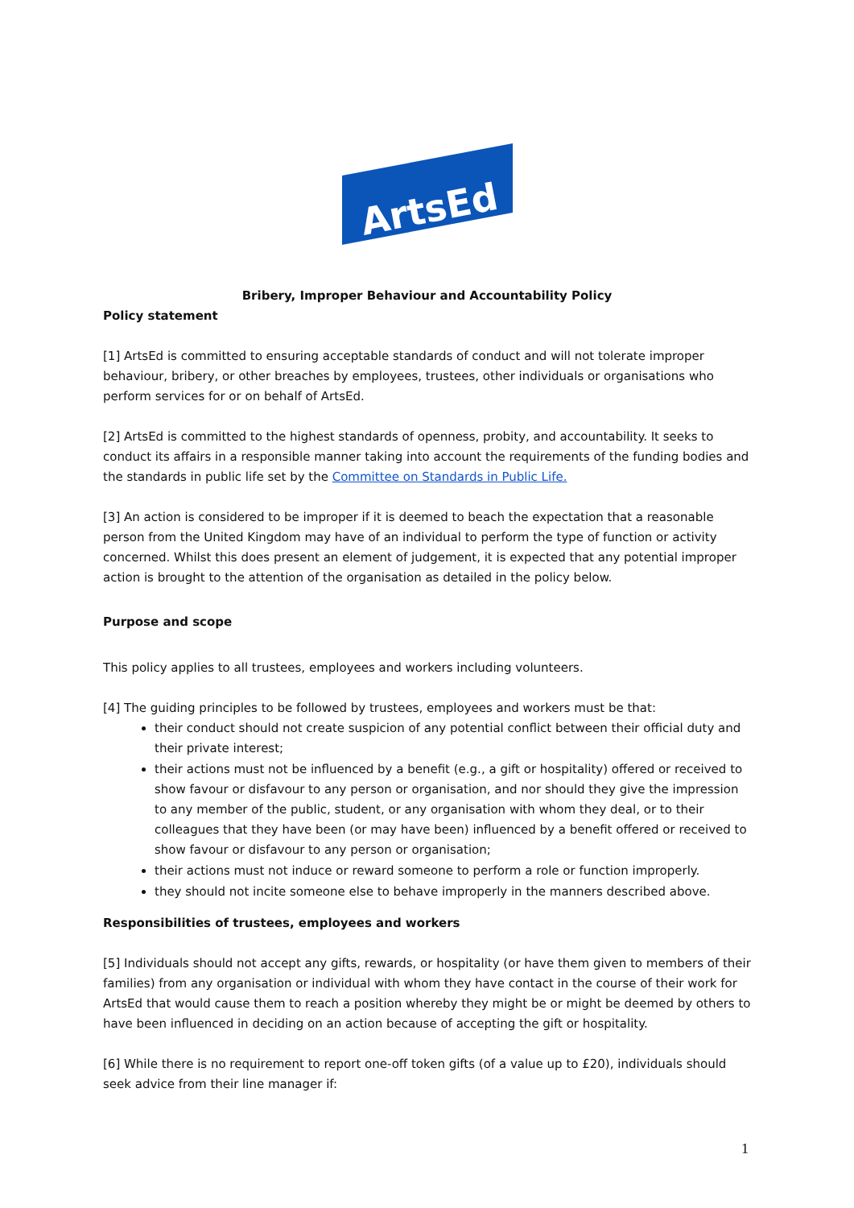ArtsEd
Bribery, Improper Behaviour and Accountability Policy
Policy statement
[1] ArtsEd is committed to ensuring acceptable standards of conduct and will not tolerate improper behaviour, bribery, or other breaches by employees, trustees, other individuals or organisations who perform services for or on behalf of ArtsEd.
[2] ArtsEd is committed to the highest standards of openness, probity, and accountability. It seeks to conduct its affairs in a responsible manner taking into account the requirements of the funding bodies and the standards in public life set by the Committee on Standards in Public Life.
[3] An action is considered to be improper if it is deemed to beach the expectation that a reasonable person from the United Kingdom may have of an individual to perform the type of function or activity concerned. Whilst this does present an element of judgement, it is expected that any potential improper action is brought to the attention of the organisation as detailed in the policy below.
Purpose and scope
This policy applies to all trustees, employees and workers including volunteers.
[4] The guiding principles to be followed by trustees, employees and workers must be that:
their conduct should not create suspicion of any potential conflict between their official duty and their private interest;
their actions must not be influenced by a benefit (e.g., a gift or hospitality) offered or received to show favour or disfavour to any person or organisation, and nor should they give the impression to any member of the public, student, or any organisation with whom they deal, or to their colleagues that they have been (or may have been) influenced by a benefit offered or received to show favour or disfavour to any person or organisation;
their actions must not induce or reward someone to perform a role or function improperly.
they should not incite someone else to behave improperly in the manners described above.
Responsibilities of trustees, employees and workers
[5] Individuals should not accept any gifts, rewards, or hospitality (or have them given to members of their families) from any organisation or individual with whom they have contact in the course of their work for ArtsEd that would cause them to reach a position whereby they might be or might be deemed by others to have been influenced in deciding on an action because of accepting the gift or hospitality.
[6] While there is no requirement to report one-off token gifts (of a value up to £20), individuals should seek advice from their line manager if:
1